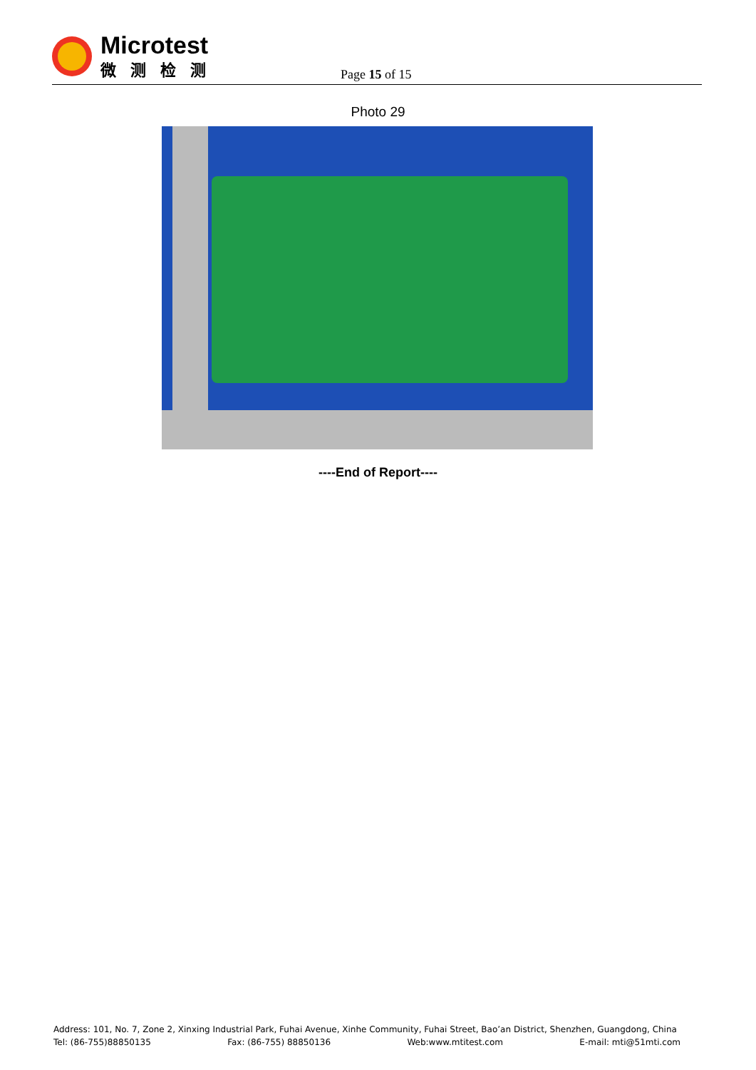Microtest
微测检测
Page 15 of 15
Photo 29
----End of Report----
Address: 101, No. 7, Zone 2, Xinxing Industrial Park, Fuhai Avenue, Xinhe Community, Fuhai Street, Bao’an District, Shenzhen, Guangdong, China
Tel: (86-755)88850135 Fax: (86-755) 88850136 Web:www.mtitest.com E-mail: mti@51mti.com